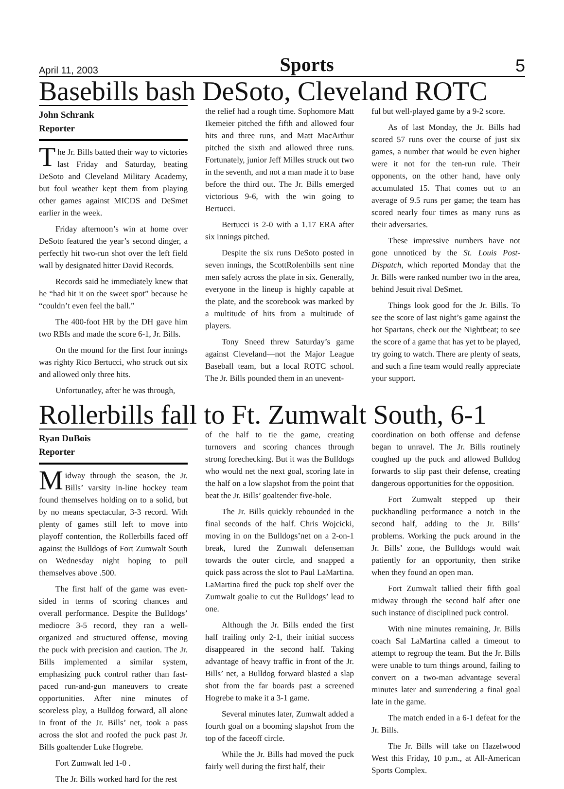April 11, 2003 Sports 5
Basebills bash DeSoto, Cleveland ROTC
John Schrank
Reporter
The Jr. Bills batted their way to victories last Friday and Saturday, beating DeSoto and Cleveland Military Academy, but foul weather kept them from playing other games against MICDS and DeSmet earlier in the week.
Friday afternoon’s win at home over DeSoto featured the year’s second dinger, a perfectly hit two-run shot over the left field wall by designated hitter David Records.
Records said he immediately knew that he “had hit it on the sweet spot” because he “couldn’t even feel the ball.”
The 400-foot HR by the DH gave him two RBIs and made the score 6-1, Jr. Bills.
On the mound for the first four innings was righty Rico Bertucci, who struck out six and allowed only three hits.
Unfortunatley, after he was through,
the relief had a rough time. Sophomore Matt Ikemeier pitched the fifth and allowed four hits and three runs, and Matt MacArthur pitched the sixth and allowed three runs. Fortunately, junior Jeff Milles struck out two in the seventh, and not a man made it to base before the third out. The Jr. Bills emerged victorious 9-6, with the win going to Bertucci.
Bertucci is 2-0 with a 1.17 ERA after six innings pitched.
Despite the six runs DeSoto posted in seven innings, the ScottRolenbills sent nine men safely across the plate in six. Generally, everyone in the lineup is highly capable at the plate, and the scorebook was marked by a multitude of hits from a multitude of players.
Tony Sneed threw Saturday’s game against Cleveland—not the Major League Baseball team, but a local ROTC school. The Jr. Bills pounded them in an unevent-
ful but well-played game by a 9-2 score.
As of last Monday, the Jr. Bills had scored 57 runs over the course of just six games, a number that would be even higher were it not for the ten-run rule. Their opponents, on the other hand, have only accumulated 15. That comes out to an average of 9.5 runs per game; the team has scored nearly four times as many runs as their adversaries.
These impressive numbers have not gone unnoticed by the St. Louis Post-Dispatch, which reported Monday that the Jr. Bills were ranked number two in the area, behind Jesuit rival DeSmet.
Things look good for the Jr. Bills. To see the score of last night’s game against the hot Spartans, check out the Nightbeat; to see the score of a game that has yet to be played, try going to watch. There are plenty of seats, and such a fine team would really appreciate your support.
Rollerbills fall to Ft. Zumwalt South, 6-1
Ryan DuBois
Reporter
Midway through the season, the Jr. Bills’ varsity in-line hockey team found themselves holding on to a solid, but by no means spectacular, 3-3 record. With plenty of games still left to move into playoff contention, the Rollerbills faced off against the Bulldogs of Fort Zumwalt South on Wednesday night hoping to pull themselves above .500.
The first half of the game was even-sided in terms of scoring chances and overall performance. Despite the Bulldogs’ mediocre 3-5 record, they ran a well-organized and structured offense, moving the puck with precision and caution. The Jr. Bills implemented a similar system, emphasizing puck control rather than fast-paced run-and-gun maneuvers to create opportunities. After nine minutes of scoreless play, a Bulldog forward, all alone in front of the Jr. Bills’ net, took a pass across the slot and roofed the puck past Jr. Bills goaltender Luke Hogrebe.
Fort Zumwalt led 1-0 .
The Jr. Bills worked hard for the rest
of the half to tie the game, creating turnovers and scoring chances through strong forechecking. But it was the Bulldogs who would net the next goal, scoring late in the half on a low slapshot from the point that beat the Jr. Bills’ goaltender five-hole.
The Jr. Bills quickly rebounded in the final seconds of the half. Chris Wojcicki, moving in on the Bulldogs’net on a 2-on-1 break, lured the Zumwalt defenseman towards the outer circle, and snapped a quick pass across the slot to Paul LaMartina. LaMartina fired the puck top shelf over the Zumwalt goalie to cut the Bulldogs’ lead to one.
Although the Jr. Bills ended the first half trailing only 2-1, their initial success disappeared in the second half. Taking advantage of heavy traffic in front of the Jr. Bills’ net, a Bulldog forward blasted a slap shot from the far boards past a screened Hogrebe to make it a 3-1 game.
Several minutes later, Zumwalt added a fourth goal on a booming slapshot from the top of the faceoff circle.
While the Jr. Bills had moved the puck fairly well during the first half, their
coordination on both offense and defense began to unravel. The Jr. Bills routinely coughed up the puck and allowed Bulldog forwards to slip past their defense, creating dangerous opportunities for the opposition.
Fort Zumwalt stepped up their puckhandling performance a notch in the second half, adding to the Jr. Bills’ problems. Working the puck around in the Jr. Bills’ zone, the Bulldogs would wait patiently for an opportunity, then strike when they found an open man.
Fort Zumwalt tallied their fifth goal midway through the second half after one such instance of disciplined puck control.
With nine minutes remaining, Jr. Bills coach Sal LaMartina called a timeout to attempt to regroup the team. But the Jr. Bills were unable to turn things around, failing to convert on a two-man advantage several minutes later and surrendering a final goal late in the game.
The match ended in a 6-1 defeat for the Jr. Bills.
The Jr. Bills will take on Hazelwood West this Friday, 10 p.m., at All-American Sports Complex.